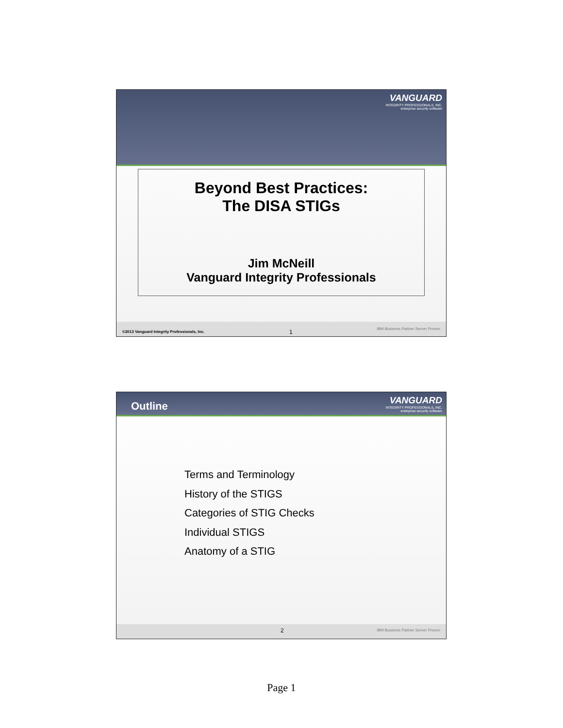VANGUARD
INTEGRITY PROFESSIONALS, INC.
enterprise security software
Beyond Best Practices:
The DISA STIGs
Jim McNeill
Vanguard Integrity Professionals
©2013 Vanguard Integrity Professionals, Inc. 1 IBM Business Partner Server Proven
Outline
VANGUARD
INTEGRITY PROFESSIONALS, INC.
enterprise security software
Terms and Terminology
History of the STIGS
Categories of STIG Checks
Individual STIGS
Anatomy of a STIG
2 IBM Business Partner Server Proven
Page 1